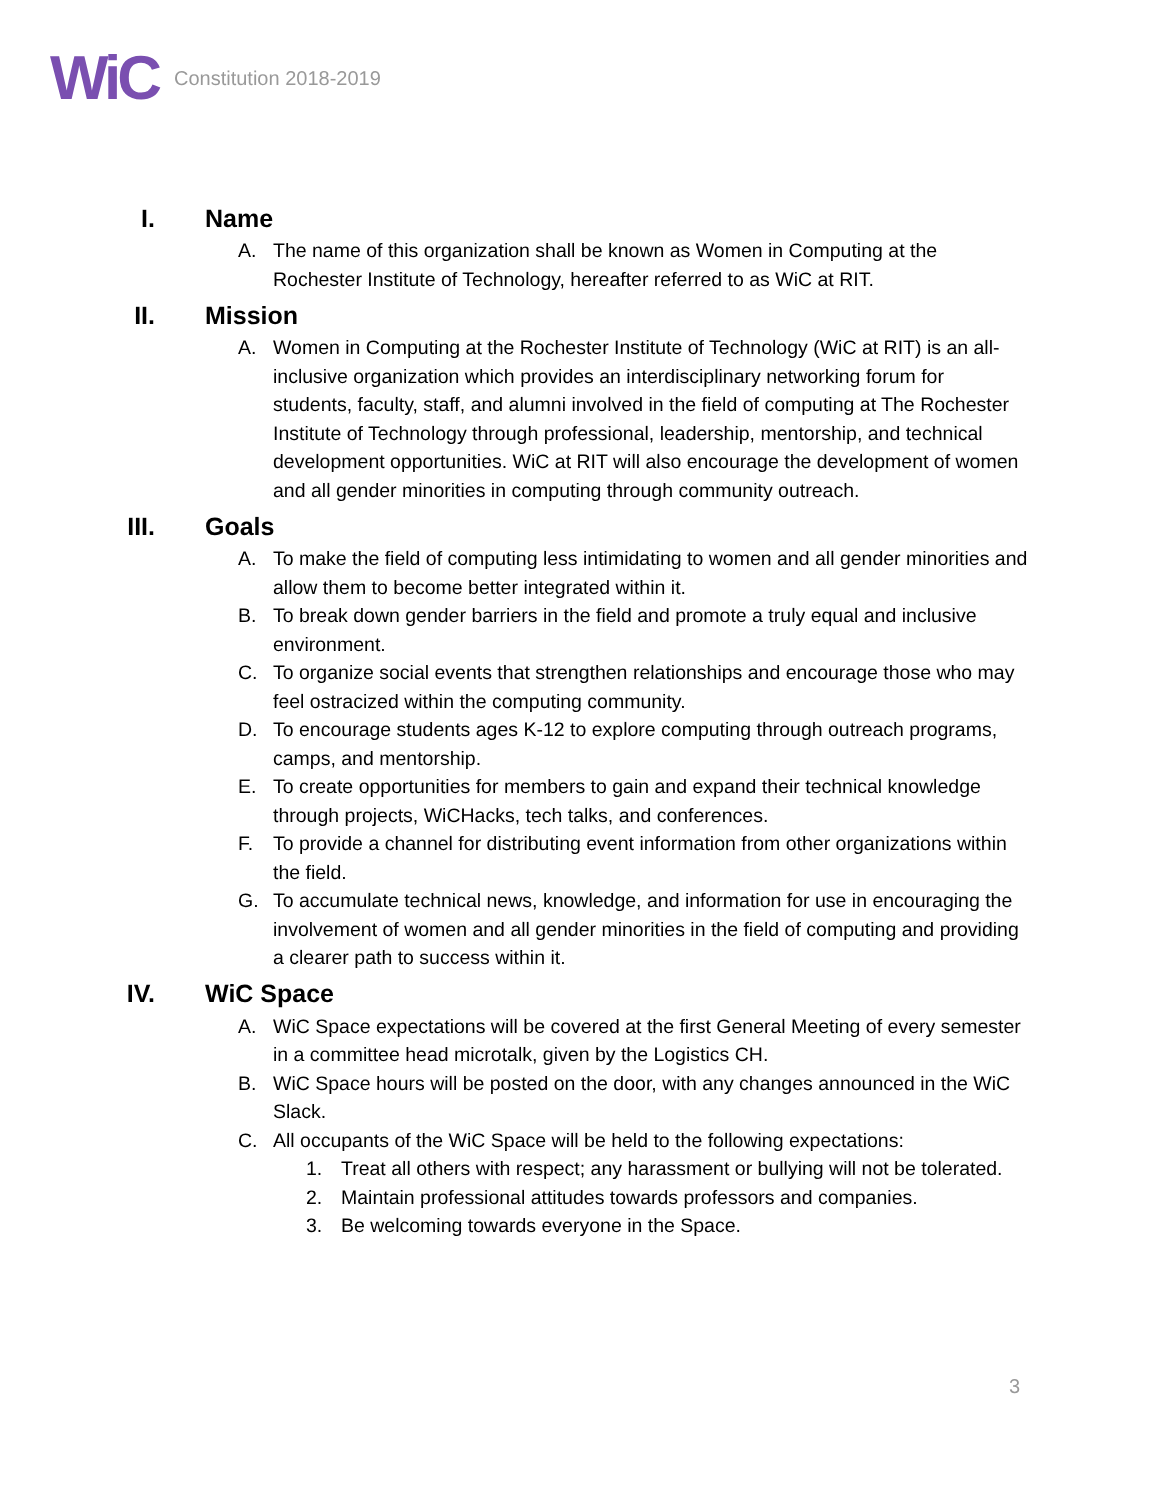WiC
Constitution 2018-2019
I. Name
A. The name of this organization shall be known as Women in Computing at the Rochester Institute of Technology, hereafter referred to as WiC at RIT.
II. Mission
A. Women in Computing at the Rochester Institute of Technology (WiC at RIT) is an all-inclusive organization which provides an interdisciplinary networking forum for students, faculty, staff, and alumni involved in the field of computing at The Rochester Institute of Technology through professional, leadership, mentorship, and technical development opportunities. WiC at RIT will also encourage the development of women and all gender minorities in computing through community outreach.
III. Goals
A. To make the field of computing less intimidating to women and all gender minorities and allow them to become better integrated within it.
B. To break down gender barriers in the field and promote a truly equal and inclusive environment.
C. To organize social events that strengthen relationships and encourage those who may feel ostracized within the computing community.
D. To encourage students ages K-12 to explore computing through outreach programs, camps, and mentorship.
E. To create opportunities for members to gain and expand their technical knowledge through projects, WiCHacks, tech talks, and conferences.
F. To provide a channel for distributing event information from other organizations within the field.
G. To accumulate technical news, knowledge, and information for use in encouraging the involvement of women and all gender minorities in the field of computing and providing a clearer path to success within it.
IV. WiC Space
A. WiC Space expectations will be covered at the first General Meeting of every semester in a committee head microtalk, given by the Logistics CH.
B. WiC Space hours will be posted on the door, with any changes announced in the WiC Slack.
C. All occupants of the WiC Space will be held to the following expectations:
1. Treat all others with respect; any harassment or bullying will not be tolerated.
2. Maintain professional attitudes towards professors and companies.
3. Be welcoming towards everyone in the Space.
3